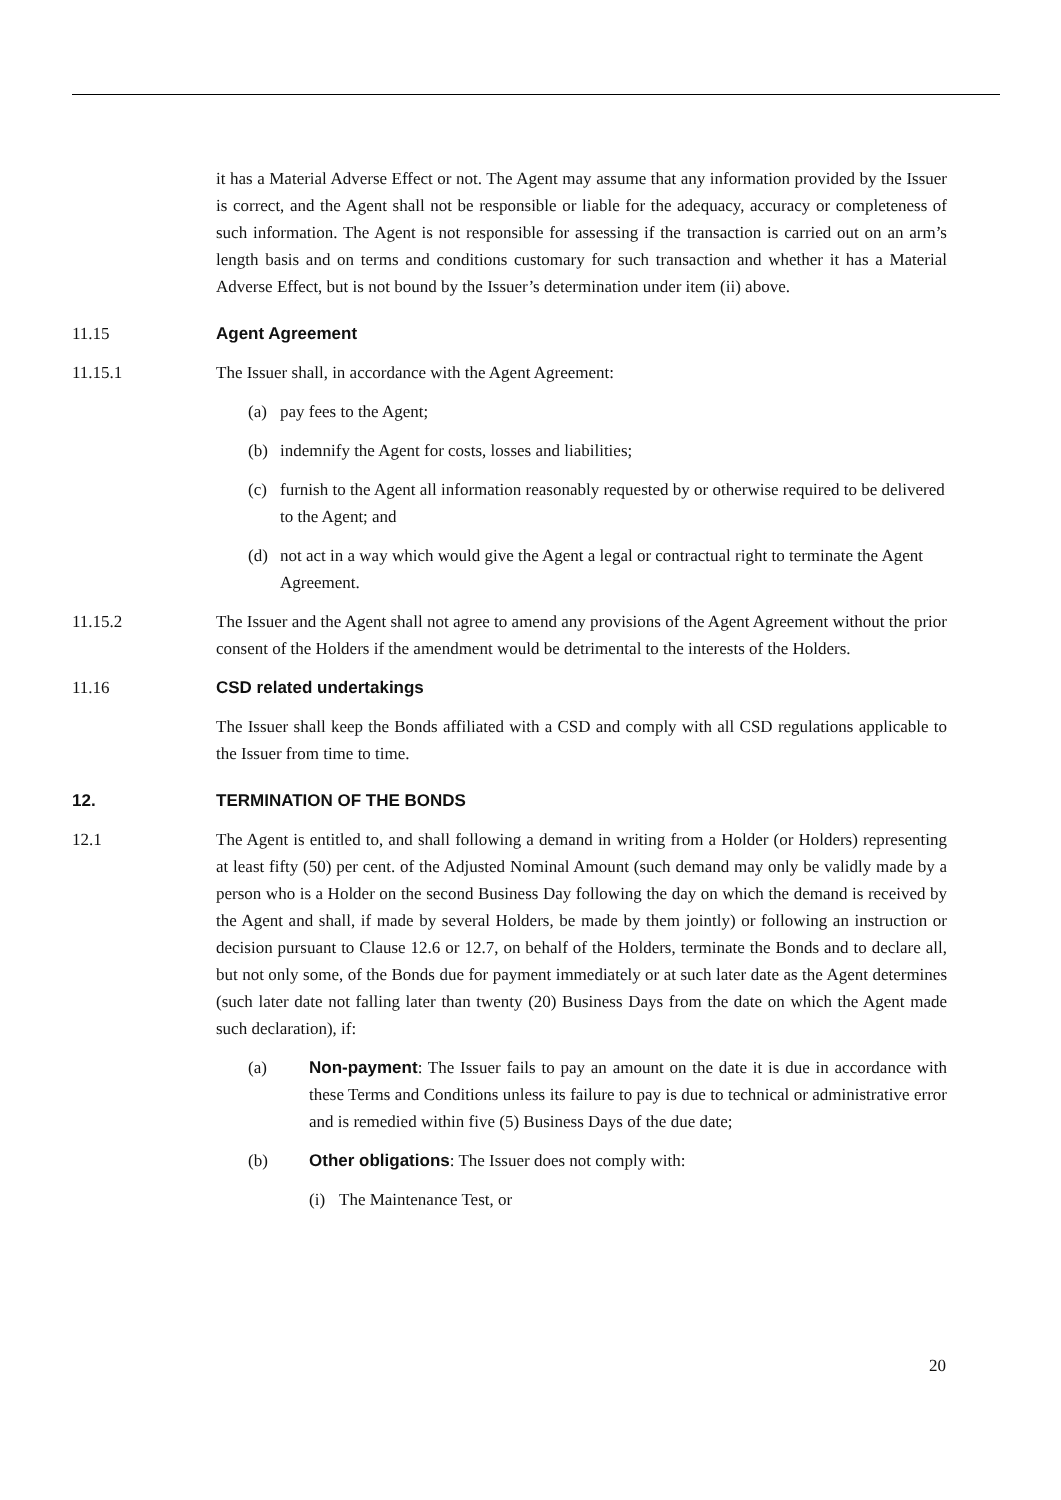it has a Material Adverse Effect or not. The Agent may assume that any information provided by the Issuer is correct, and the Agent shall not be responsible or liable for the adequacy, accuracy or completeness of such information. The Agent is not responsible for assessing if the transaction is carried out on an arm’s length basis and on terms and conditions customary for such transaction and whether it has a Material Adverse Effect, but is not bound by the Issuer’s determination under item (ii) above.
11.15 Agent Agreement
11.15.1 The Issuer shall, in accordance with the Agent Agreement:
(a) pay fees to the Agent;
(b) indemnify the Agent for costs, losses and liabilities;
(c) furnish to the Agent all information reasonably requested by or otherwise required to be delivered to the Agent; and
(d) not act in a way which would give the Agent a legal or contractual right to terminate the Agent Agreement.
11.15.2 The Issuer and the Agent shall not agree to amend any provisions of the Agent Agreement without the prior consent of the Holders if the amendment would be detrimental to the interests of the Holders.
11.16 CSD related undertakings
The Issuer shall keep the Bonds affiliated with a CSD and comply with all CSD regulations applicable to the Issuer from time to time.
12. TERMINATION OF THE BONDS
12.1 The Agent is entitled to, and shall following a demand in writing from a Holder (or Holders) representing at least fifty (50) per cent. of the Adjusted Nominal Amount (such demand may only be validly made by a person who is a Holder on the second Business Day following the day on which the demand is received by the Agent and shall, if made by several Holders, be made by them jointly) or following an instruction or decision pursuant to Clause 12.6 or 12.7, on behalf of the Holders, terminate the Bonds and to declare all, but not only some, of the Bonds due for payment immediately or at such later date as the Agent determines (such later date not falling later than twenty (20) Business Days from the date on which the Agent made such declaration), if:
(a) Non-payment: The Issuer fails to pay an amount on the date it is due in accordance with these Terms and Conditions unless its failure to pay is due to technical or administrative error and is remedied within five (5) Business Days of the due date;
(b) Other obligations: The Issuer does not comply with:
(i) The Maintenance Test, or
20